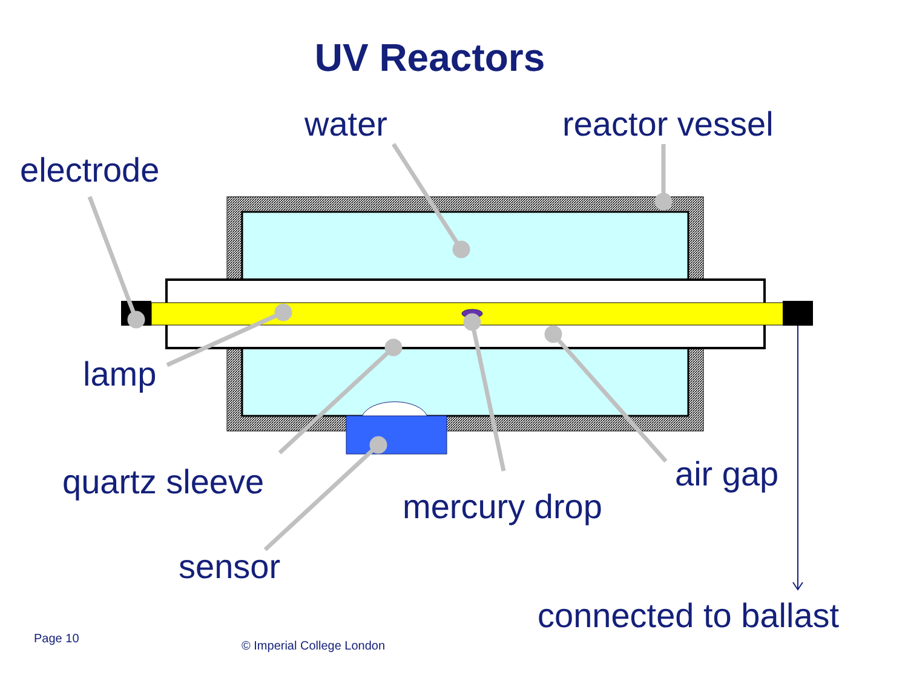UV Reactors
water reactor vessel
electrode
lamp
quartz sleeve air gap
mercury drop
sensor
connected to ballast
Page 10
© Imperial College London